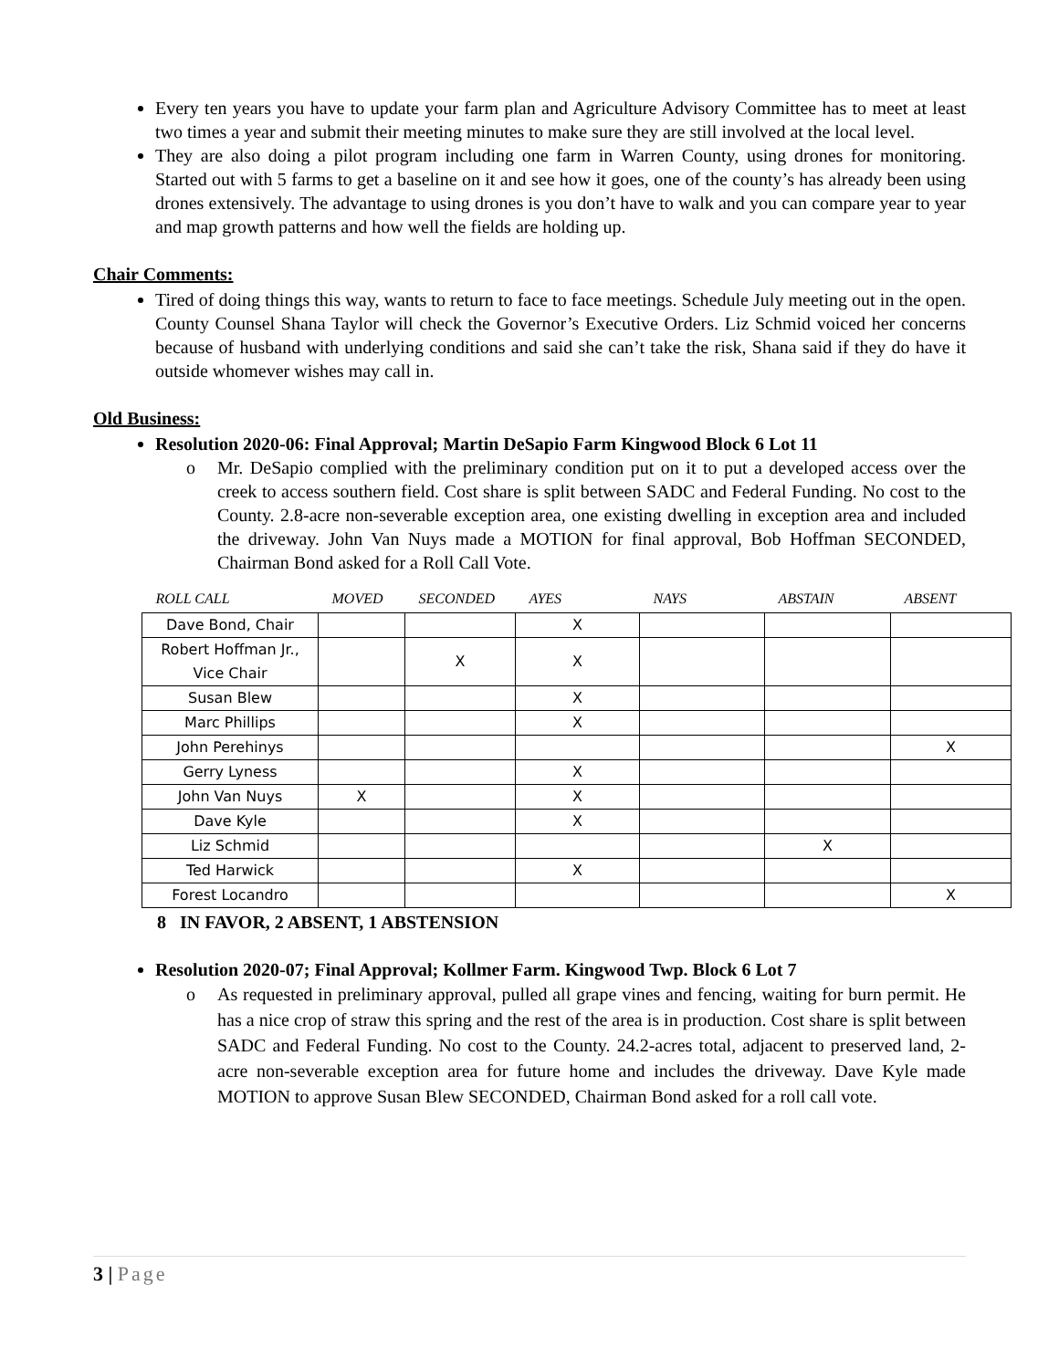Every ten years you have to update your farm plan and Agriculture Advisory Committee has to meet at least two times a year and submit their meeting minutes to make sure they are still involved at the local level.
They are also doing a pilot program including one farm in Warren County, using drones for monitoring. Started out with 5 farms to get a baseline on it and see how it goes, one of the county’s has already been using drones extensively. The advantage to using drones is you don’t have to walk and you can compare year to year and map growth patterns and how well the fields are holding up.
Chair Comments:
Tired of doing things this way, wants to return to face to face meetings. Schedule July meeting out in the open. County Counsel Shana Taylor will check the Governor’s Executive Orders. Liz Schmid voiced her concerns because of husband with underlying conditions and said she can’t take the risk, Shana said if they do have it outside whomever wishes may call in.
Old Business:
Resolution 2020-06: Final Approval; Martin DeSapio Farm Kingwood Block 6 Lot 11
o Mr. DeSapio complied with the preliminary condition put on it to put a developed access over the creek to access southern field. Cost share is split between SADC and Federal Funding. No cost to the County. 2.8-acre non-severable exception area, one existing dwelling in exception area and included the driveway. John Van Nuys made a MOTION for final approval, Bob Hoffman SECONDED, Chairman Bond asked for a Roll Call Vote.
| ROLL CALL | MOVED | SECONDED | AYES | NAYS | ABSTAIN | ABSENT |
| --- | --- | --- | --- | --- | --- | --- |
| Dave Bond, Chair | | | X | | | |
| Robert Hoffman Jr., Vice Chair | | X | X | | | |
| Susan Blew | | | X | | | |
| Marc Phillips | | | X | | | |
| John Perehinys | | | | | | X |
| Gerry Lyness | | | X | | | |
| John Van Nuys | X | | X | | | |
| Dave Kyle | | | X | | | |
| Liz Schmid | | | | | X | |
| Ted Harwick | | | X | | | |
| Forest Locandro | | | | | | X |
8 IN FAVOR, 2 ABSENT, 1 ABSTENSION
Resolution 2020-07; Final Approval; Kollmer Farm. Kingwood Twp. Block 6 Lot 7
o As requested in preliminary approval, pulled all grape vines and fencing, waiting for burn permit. He has a nice crop of straw this spring and the rest of the area is in production. Cost share is split between SADC and Federal Funding. No cost to the County. 24.2-acres total, adjacent to preserved land, 2-acre non-severable exception area for future home and includes the driveway. Dave Kyle made MOTION to approve Susan Blew SECONDED, Chairman Bond asked for a roll call vote.
3 | Page